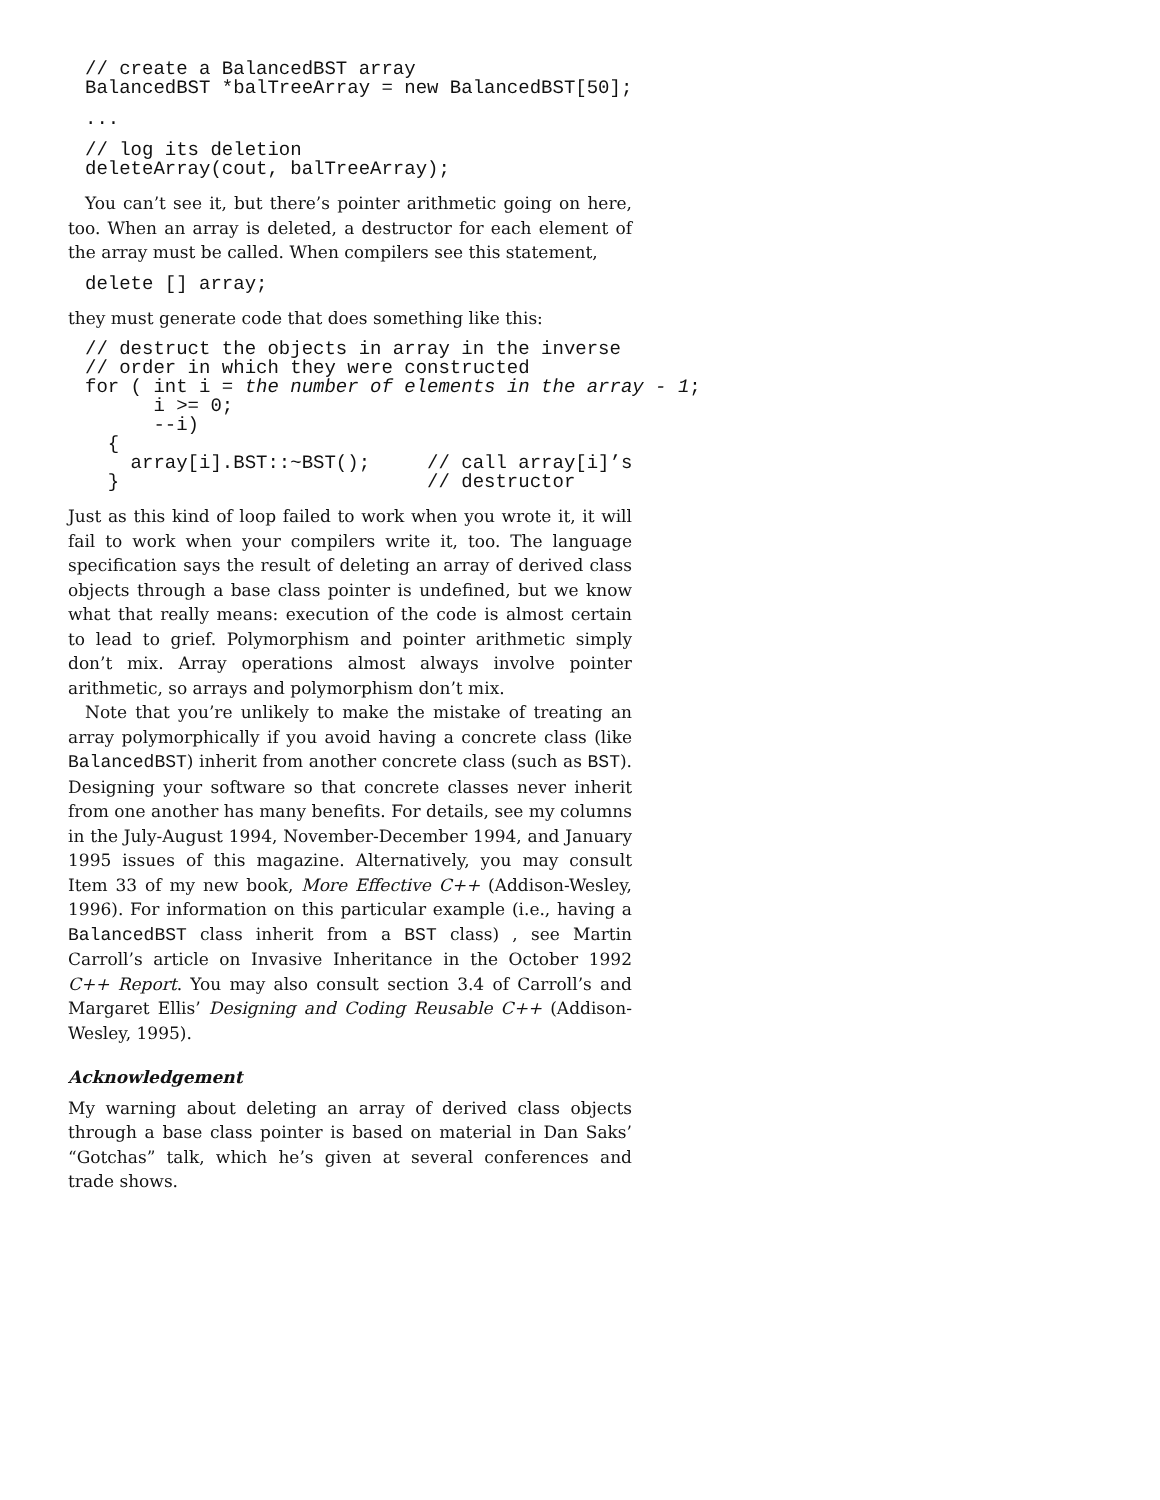// create a BalancedBST array
BalancedBST *balTreeArray = new BalancedBST[50];
...
// log its deletion
deleteArray(cout, balTreeArray);
You can’t see it, but there’s pointer arithmetic going on here, too. When an array is deleted, a destructor for each element of the array must be called. When compilers see this statement,
delete [] array;
they must generate code that does something like this:
// destruct the objects in array in the inverse
// order in which they were constructed
for ( int i = the number of elements in the array - 1;
      i >= 0;
      --i)
  {
    array[i].BST::~BST();     // call array[i]’s
  }                           // destructor
Just as this kind of loop failed to work when you wrote it, it will fail to work when your compilers write it, too. The language specification says the result of deleting an array of derived class objects through a base class pointer is undefined, but we know what that really means: execution of the code is almost certain to lead to grief. Polymorphism and pointer arithmetic simply don’t mix. Array operations almost always involve pointer arithmetic, so arrays and polymorphism don’t mix.
Note that you’re unlikely to make the mistake of treating an array polymorphically if you avoid having a concrete class (like BalancedBST) inherit from another concrete class (such as BST). Designing your software so that concrete classes never inherit from one another has many benefits. For details, see my columns in the July-August 1994, November-December 1994, and January 1995 issues of this magazine. Alternatively, you may consult Item 33 of my new book, More Effective C++ (Addison-Wesley, 1996). For information on this particular example (i.e., having a BalancedBST class inherit from a BST class) , see Martin Carroll’s article on Invasive Inheritance in the October 1992 C++ Report. You may also consult section 3.4 of Carroll’s and Margaret Ellis’ Designing and Coding Reusable C++ (Addison-Wesley, 1995).
Acknowledgement
My warning about deleting an array of derived class objects through a base class pointer is based on material in Dan Saks’ “Gotchas” talk, which he’s given at several conferences and trade shows.